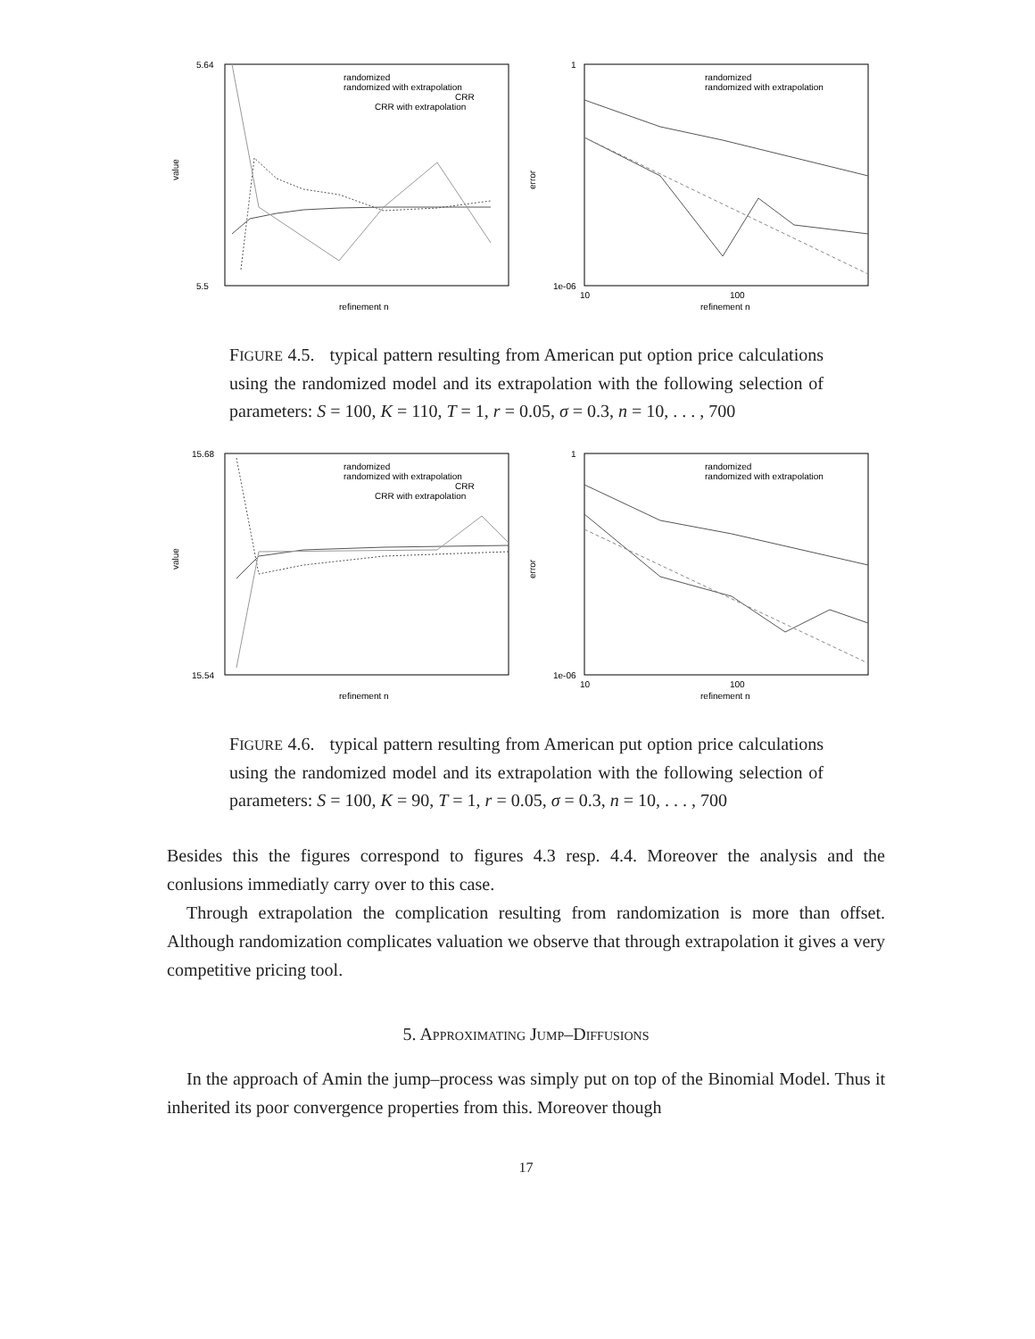value
5.64
5.5
refinement n
randomized
randomized with extrapolation
CRR
CRR with extrapolation
error
1
1e-06
10
100
refinement n
randomized
randomized with extrapolation
FIGURE 4.5. typical pattern resulting from American put option price calculations using the randomized model and its extrapolation with the following selection of parameters: S = 100, K = 110, T = 1, r = 0.05, σ = 0.3, n = 10, . . . , 700
value
15.68
15.54
refinement n
randomized
randomized with extrapolation
CRR
CRR with extrapolation
error
1
1e-06
10
100
refinement n
randomized
randomized with extrapolation
FIGURE 4.6. typical pattern resulting from American put option price calculations using the randomized model and its extrapolation with the following selection of parameters: S = 100, K = 90, T = 1, r = 0.05, σ = 0.3, n = 10, . . . , 700
Besides this the figures correspond to figures 4.3 resp. 4.4. Moreover the analysis and the conlusions immediatly carry over to this case.
Through extrapolation the complication resulting from randomization is more than offset. Although randomization complicates valuation we observe that through extrapolation it gives a very competitive pricing tool.
5. Approximating Jump–Diffusions
In the approach of Amin the jump–process was simply put on top of the Binomial Model. Thus it inherited its poor convergence properties from this. Moreover though
17